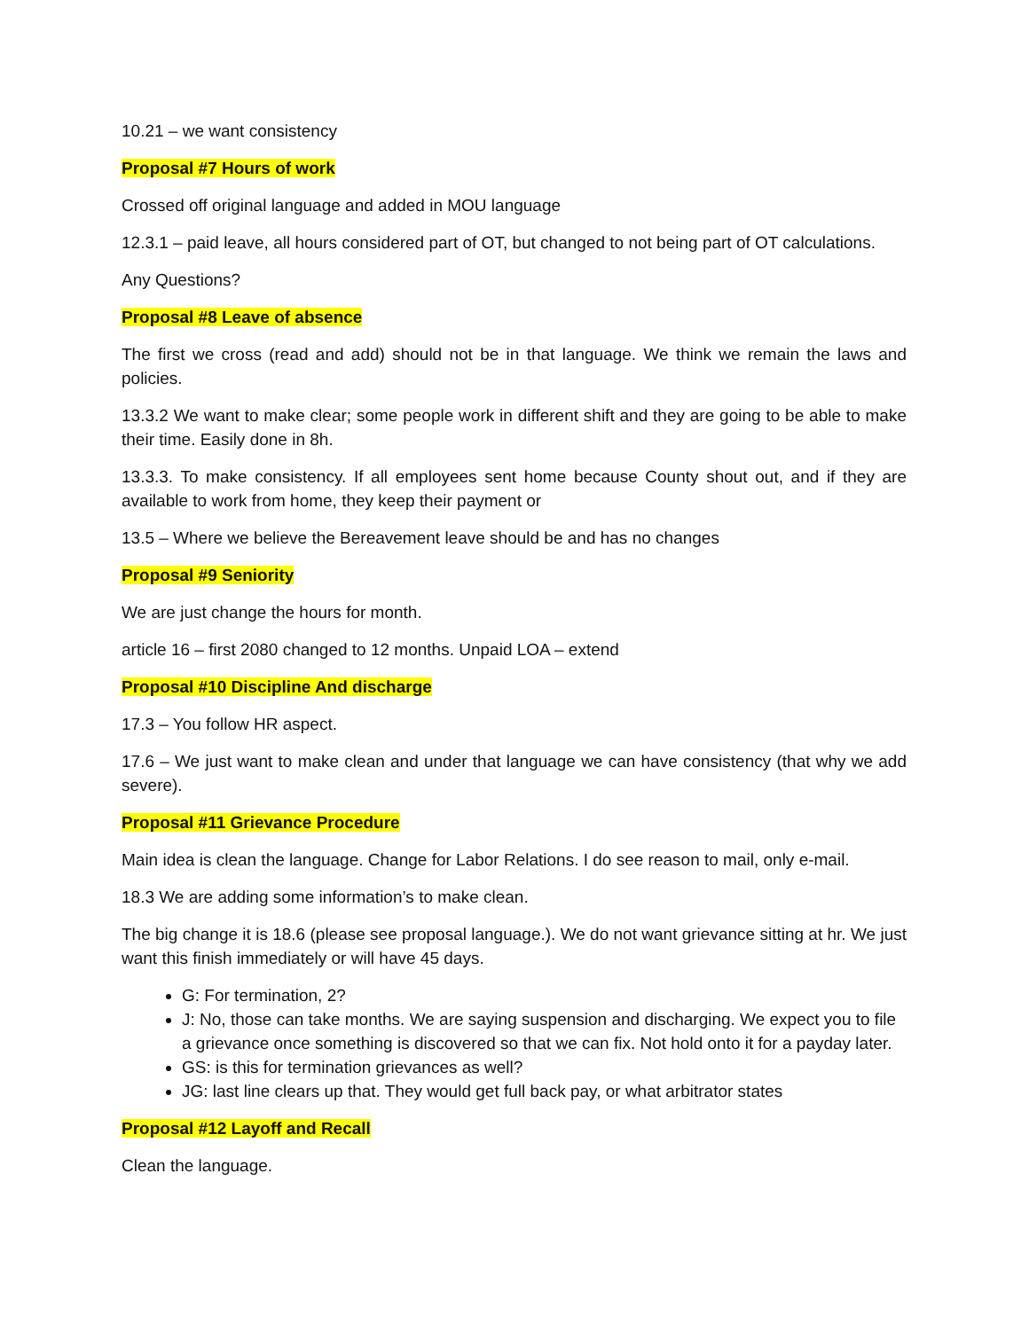10.21 – we want consistency
Proposal #7 Hours of work
Crossed off original language and added in MOU language
12.3.1 – paid leave, all hours considered part of OT, but changed to not being part of OT calculations.
Any Questions?
Proposal #8 Leave of absence
The first we cross (read and add) should not be in that language. We think we remain the laws and policies.
13.3.2 We want to make clear; some people work in different shift and they are going to be able to make their time. Easily done in 8h.
13.3.3. To make consistency. If all employees sent home because County shout out, and if they are available to work from home, they keep their payment or
13.5 – Where we believe the Bereavement leave should be and has no changes
Proposal #9 Seniority
We are just change the hours for month.
article 16 – first 2080 changed to 12 months. Unpaid LOA – extend
Proposal #10 Discipline And discharge
17.3 – You follow HR aspect.
17.6 – We just want to make clean and under that language we can have consistency (that why we add severe).
Proposal #11 Grievance Procedure
Main idea is clean the language. Change for Labor Relations. I do see reason to mail, only e-mail.
18.3 We are adding some information’s to make clean.
The big change it is 18.6 (please see proposal language.). We do not want grievance sitting at hr. We just want this finish immediately or will have 45 days.
G: For termination, 2?
J: No, those can take months. We are saying suspension and discharging. We expect you to file a grievance once something is discovered so that we can fix. Not hold onto it for a payday later.
GS: is this for termination grievances as well?
JG: last line clears up that. They would get full back pay, or what arbitrator states
Proposal #12 Layoff and Recall
Clean the language.